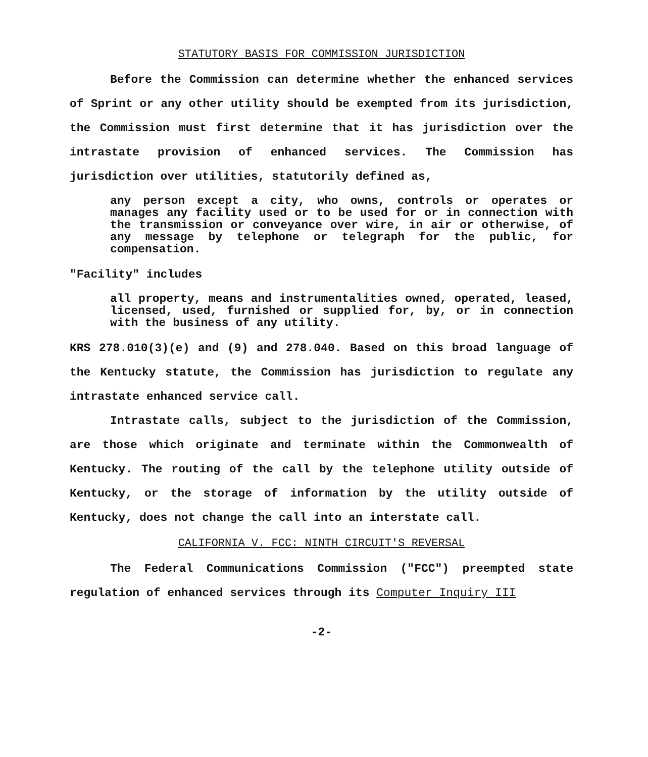STATUTORY BASIS FOR COMMISSION JURISDICTION
Before the Commission can determine whether the enhanced services of Sprint or any other utility should be exempted from its jurisdiction, the Commission must first determine that it has jurisdiction over the intrastate provision of enhanced services. The Commission has jurisdiction over utilities, statutorily defined as,
any person except a city, who owns, controls or operates or manages any facility used or to be used for or in connection with the transmission or conveyance over wire, in air or otherwise, of any message by telephone or telegraph for the public, for compensation.
"Facility" includes
all property, means and instrumentalities owned, operated, leased, licensed, used, furnished or supplied for, by, or in connection with the business of any utility.
KRS 278.010(3)(e) and (9) and 278.040. Based on this broad language of the Kentucky statute, the Commission has jurisdiction to regulate any intrastate enhanced service call.
Intrastate calls, subject to the jurisdiction of the Commission, are those which originate and terminate within the Commonwealth of Kentucky. The routing of the call by the telephone utility outside of Kentucky, or the storage of information by the utility outside of Kentucky, does not change the call into an interstate call.
CALIFORNIA V. FCC: NINTH CIRCUIT'S REVERSAL
The Federal Communications Commission ("FCC") preempted state regulation of enhanced services through its Computer Inquiry III
-2-